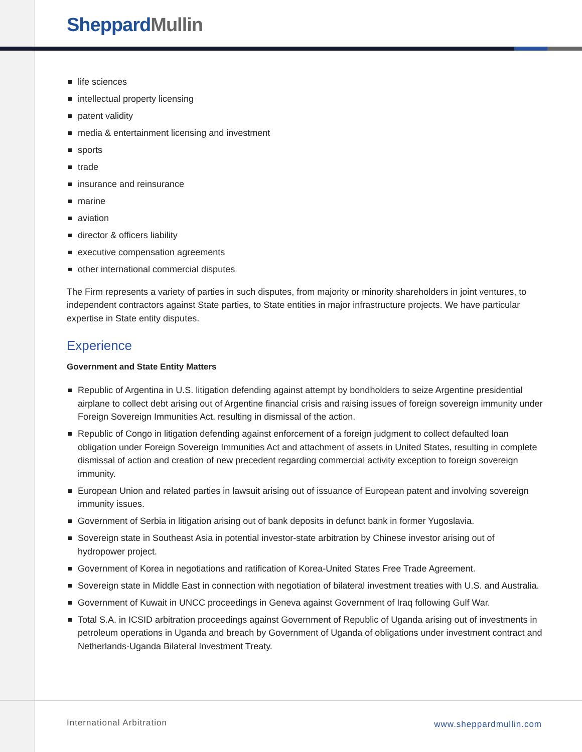Sheppard Mullin
life sciences
intellectual property licensing
patent validity
media & entertainment licensing and investment
sports
trade
insurance and reinsurance
marine
aviation
director & officers liability
executive compensation agreements
other international commercial disputes
The Firm represents a variety of parties in such disputes, from majority or minority shareholders in joint ventures, to independent contractors against State parties, to State entities in major infrastructure projects. We have particular expertise in State entity disputes.
Experience
Government and State Entity Matters
Republic of Argentina in U.S. litigation defending against attempt by bondholders to seize Argentine presidential airplane to collect debt arising out of Argentine financial crisis and raising issues of foreign sovereign immunity under Foreign Sovereign Immunities Act, resulting in dismissal of the action.
Republic of Congo in litigation defending against enforcement of a foreign judgment to collect defaulted loan obligation under Foreign Sovereign Immunities Act and attachment of assets in United States, resulting in complete dismissal of action and creation of new precedent regarding commercial activity exception to foreign sovereign immunity.
European Union and related parties in lawsuit arising out of issuance of European patent and involving sovereign immunity issues.
Government of Serbia in litigation arising out of bank deposits in defunct bank in former Yugoslavia.
Sovereign state in Southeast Asia in potential investor-state arbitration by Chinese investor arising out of hydropower project.
Government of Korea in negotiations and ratification of Korea-United States Free Trade Agreement.
Sovereign state in Middle East in connection with negotiation of bilateral investment treaties with U.S. and Australia.
Government of Kuwait in UNCC proceedings in Geneva against Government of Iraq following Gulf War.
Total S.A. in ICSID arbitration proceedings against Government of Republic of Uganda arising out of investments in petroleum operations in Uganda and breach by Government of Uganda of obligations under investment contract and Netherlands-Uganda Bilateral Investment Treaty.
International Arbitration www.sheppardmullin.com